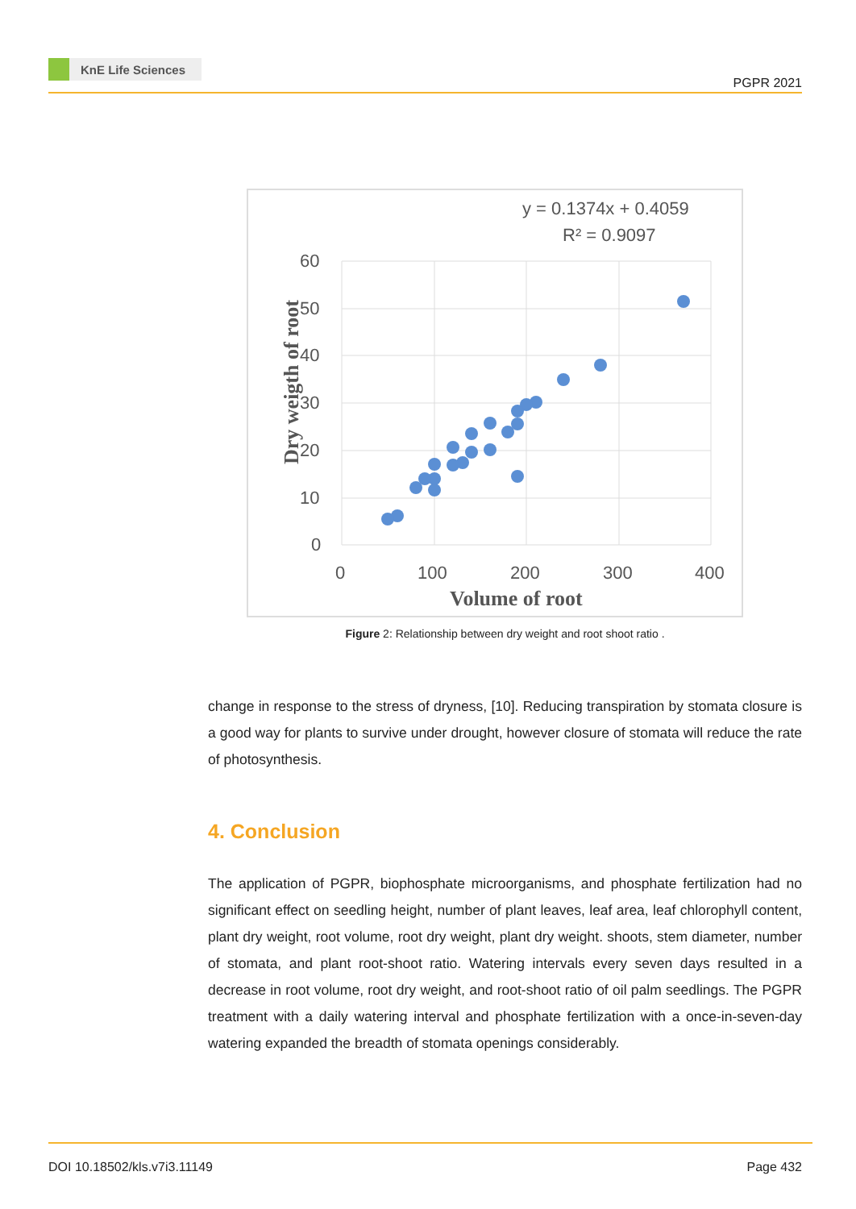KnE Life Sciences
PGPR 2021
y = 0.1374x + 0.4059
R² = 0.9097
60
50
40
30
20
10
0
0
100
200
300
400
Volume of root
Dry weigth of root
Figure 2: Relationship between dry weight and root shoot ratio .
change in response to the stress of dryness, [10]. Reducing transpiration by stomata closure is a good way for plants to survive under drought, however closure of stomata will reduce the rate of photosynthesis.
4. Conclusion
The application of PGPR, biophosphate microorganisms, and phosphate fertilization had no significant effect on seedling height, number of plant leaves, leaf area, leaf chlorophyll content, plant dry weight, root volume, root dry weight, plant dry weight. shoots, stem diameter, number of stomata, and plant root-shoot ratio. Watering intervals every seven days resulted in a decrease in root volume, root dry weight, and root-shoot ratio of oil palm seedlings. The PGPR treatment with a daily watering interval and phosphate fertilization with a once-in-seven-day watering expanded the breadth of stomata openings considerably.
DOI 10.18502/kls.v7i3.11149 Page 432